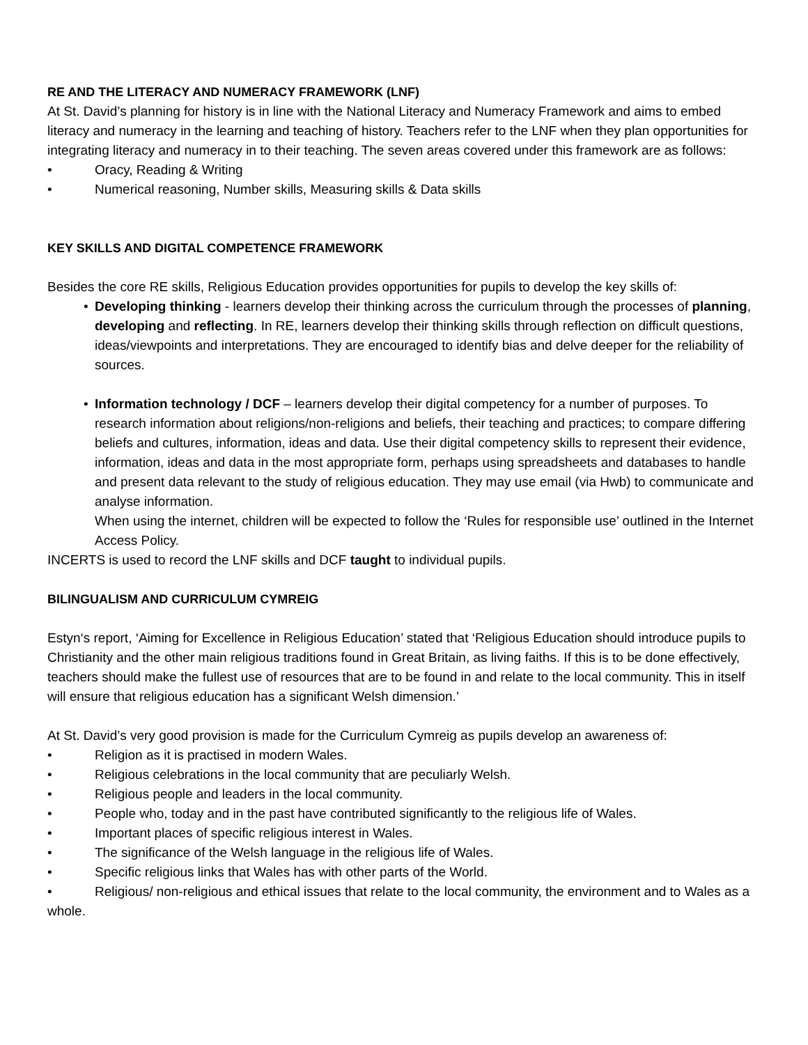RE AND THE LITERACY AND NUMERACY FRAMEWORK (LNF)
At St. David’s planning for history is in line with the National Literacy and Numeracy Framework and aims to embed literacy and numeracy in the learning and teaching of history. Teachers refer to the LNF when they plan opportunities for integrating literacy and numeracy in to their teaching. The seven areas covered under this framework are as follows:
• Oracy, Reading & Writing
• Numerical reasoning, Number skills, Measuring skills & Data skills
KEY SKILLS AND DIGITAL COMPETENCE FRAMEWORK
Besides the core RE skills, Religious Education provides opportunities for pupils to develop the key skills of:
• Developing thinking - learners develop their thinking across the curriculum through the processes of planning, developing and reflecting. In RE, learners develop their thinking skills through reflection on difficult questions, ideas/viewpoints and interpretations. They are encouraged to identify bias and delve deeper for the reliability of sources.
• Information technology / DCF – learners develop their digital competency for a number of purposes. To research information about religions/non-religions and beliefs, their teaching and practices; to compare differing beliefs and cultures, information, ideas and data. Use their digital competency skills to represent their evidence, information, ideas and data in the most appropriate form, perhaps using spreadsheets and databases to handle and present data relevant to the study of religious education. They may use email (via Hwb) to communicate and analyse information.
When using the internet, children will be expected to follow the ‘Rules for responsible use’ outlined in the Internet Access Policy.
INCERTS is used to record the LNF skills and DCF taught to individual pupils.
BILINGUALISM AND CURRICULUM CYMREIG
Estyn‘s report, ‘Aiming for Excellence in Religious Education’ stated that ‘Religious Education should introduce pupils to Christianity and the other main religious traditions found in Great Britain, as living faiths. If this is to be done effectively, teachers should make the fullest use of resources that are to be found in and relate to the local community. This in itself will ensure that religious education has a significant Welsh dimension.’
At St. David’s very good provision is made for the Curriculum Cymreig as pupils develop an awareness of:
• Religion as it is practised in modern Wales.
• Religious celebrations in the local community that are peculiarly Welsh.
• Religious people and leaders in the local community.
• People who, today and in the past have contributed significantly to the religious life of Wales.
• Important places of specific religious interest in Wales.
• The significance of the Welsh language in the religious life of Wales.
• Specific religious links that Wales has with other parts of the World.
• Religious/ non-religious and ethical issues that relate to the local community, the environment and to Wales as a whole.